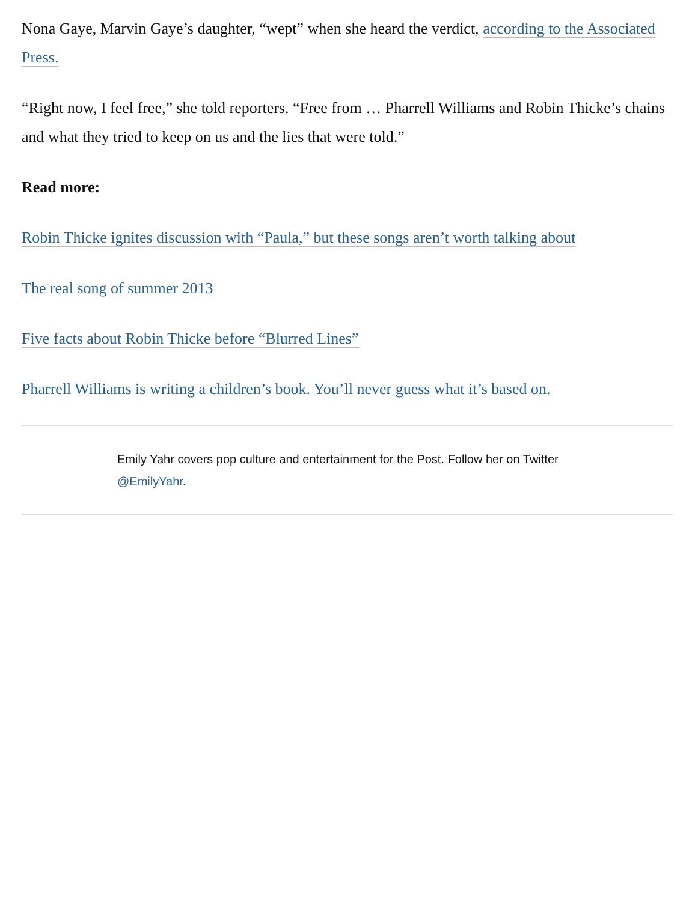Nona Gaye, Marvin Gaye’s daughter, “wept” when she heard the verdict, according to the Associated Press.
“Right now, I feel free,” she told reporters. “Free from … Pharrell Williams and Robin Thicke’s chains and what they tried to keep on us and the lies that were told.”
Read more:
Robin Thicke ignites discussion with “Paula,” but these songs aren’t worth talking about
The real song of summer 2013
Five facts about Robin Thicke before “Blurred Lines”
Pharrell Williams is writing a children’s book. You’ll never guess what it’s based on.
Emily Yahr covers pop culture and entertainment for the Post. Follow her on Twitter @EmilyYahr.